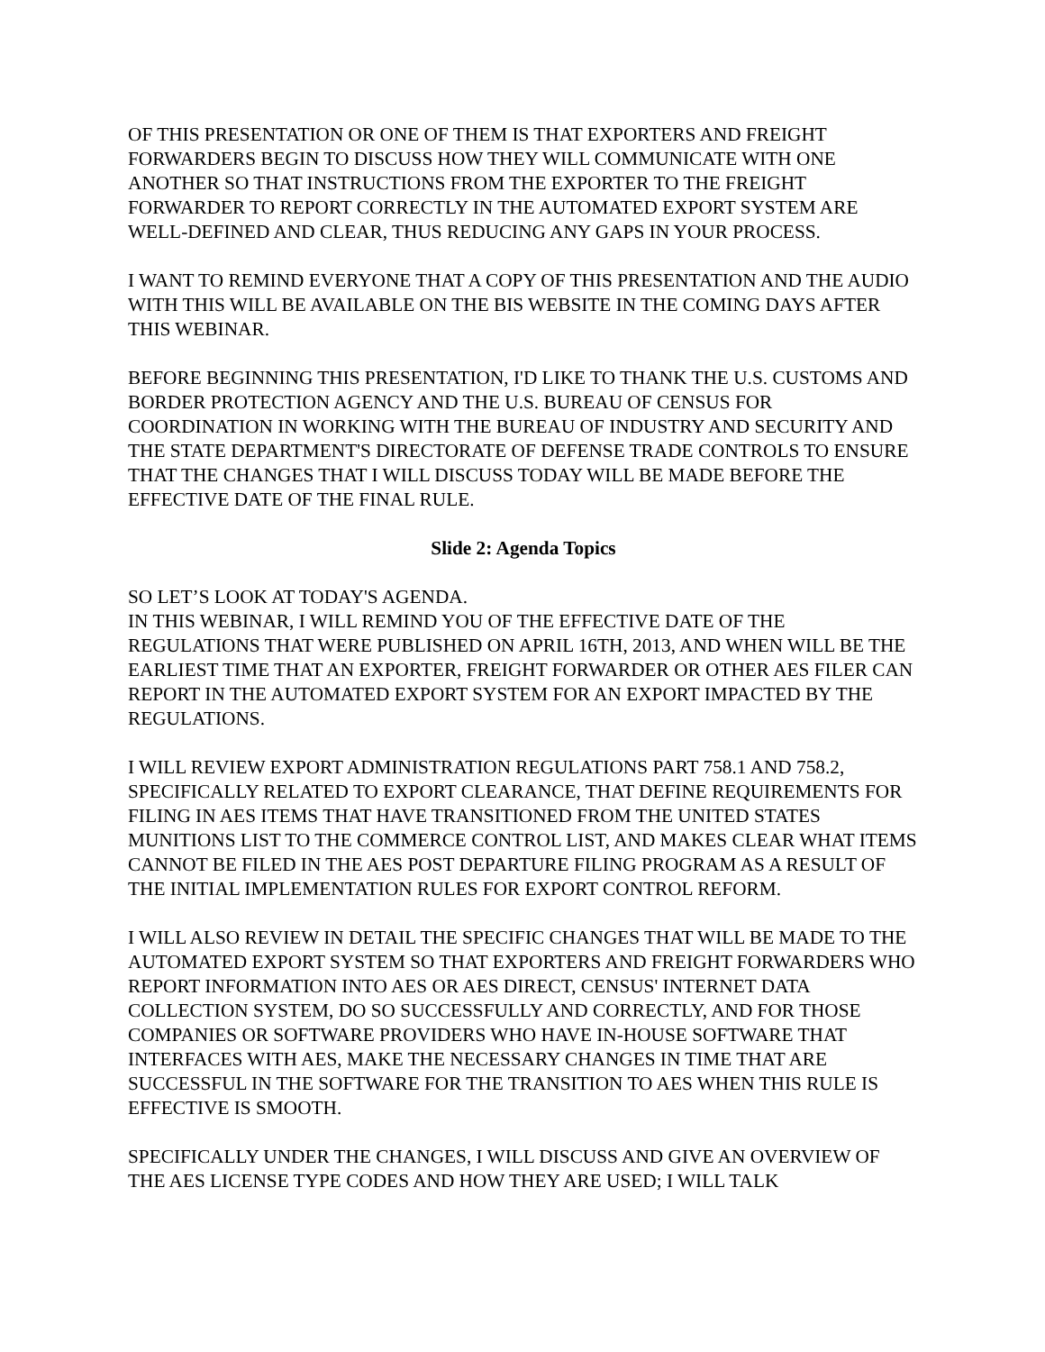OF THIS PRESENTATION OR ONE OF THEM IS THAT EXPORTERS AND FREIGHT FORWARDERS BEGIN TO DISCUSS HOW THEY WILL COMMUNICATE WITH ONE ANOTHER SO THAT INSTRUCTIONS FROM THE EXPORTER TO THE FREIGHT FORWARDER TO REPORT CORRECTLY IN THE AUTOMATED EXPORT SYSTEM ARE WELL-DEFINED AND CLEAR, THUS REDUCING ANY GAPS IN YOUR PROCESS.
I WANT TO REMIND EVERYONE THAT A COPY OF THIS PRESENTATION AND THE AUDIO WITH THIS WILL BE AVAILABLE ON THE BIS WEBSITE IN THE COMING DAYS AFTER THIS WEBINAR.
BEFORE BEGINNING THIS PRESENTATION, I'D LIKE TO THANK THE U.S. CUSTOMS AND BORDER PROTECTION AGENCY AND THE U.S. BUREAU OF CENSUS FOR COORDINATION IN WORKING WITH THE BUREAU OF INDUSTRY AND SECURITY AND THE STATE DEPARTMENT'S DIRECTORATE OF DEFENSE TRADE CONTROLS TO ENSURE THAT THE CHANGES THAT I WILL DISCUSS TODAY WILL BE MADE BEFORE THE EFFECTIVE DATE OF THE FINAL RULE.
Slide 2: Agenda Topics
SO LET’S LOOK AT TODAY'S AGENDA.
IN THIS WEBINAR, I WILL REMIND YOU OF THE EFFECTIVE DATE OF THE REGULATIONS THAT WERE PUBLISHED ON APRIL 16TH, 2013, AND WHEN WILL BE THE EARLIEST TIME THAT AN EXPORTER, FREIGHT FORWARDER OR OTHER AES FILER CAN REPORT IN THE AUTOMATED EXPORT SYSTEM FOR AN EXPORT IMPACTED BY THE REGULATIONS.
I WILL REVIEW EXPORT ADMINISTRATION REGULATIONS PART 758.1 AND 758.2, SPECIFICALLY RELATED TO EXPORT CLEARANCE, THAT DEFINE REQUIREMENTS FOR FILING IN AES ITEMS THAT HAVE TRANSITIONED FROM THE UNITED STATES MUNITIONS LIST TO THE COMMERCE CONTROL LIST, AND MAKES CLEAR WHAT ITEMS CANNOT BE FILED IN THE AES POST DEPARTURE FILING PROGRAM AS A RESULT OF THE INITIAL IMPLEMENTATION RULES FOR EXPORT CONTROL REFORM.
I WILL ALSO REVIEW IN DETAIL THE SPECIFIC CHANGES THAT WILL BE MADE TO THE AUTOMATED EXPORT SYSTEM SO THAT EXPORTERS AND FREIGHT FORWARDERS WHO REPORT INFORMATION INTO AES OR AES DIRECT, CENSUS' INTERNET DATA COLLECTION SYSTEM, DO SO SUCCESSFULLY AND CORRECTLY, AND FOR THOSE COMPANIES OR SOFTWARE PROVIDERS WHO HAVE IN-HOUSE SOFTWARE THAT INTERFACES WITH AES, MAKE THE NECESSARY CHANGES IN TIME THAT ARE SUCCESSFUL IN THE SOFTWARE FOR THE TRANSITION TO AES WHEN THIS RULE IS EFFECTIVE IS SMOOTH.
SPECIFICALLY UNDER THE CHANGES, I WILL DISCUSS AND GIVE AN OVERVIEW OF THE AES LICENSE TYPE CODES AND HOW THEY ARE USED; I WILL TALK